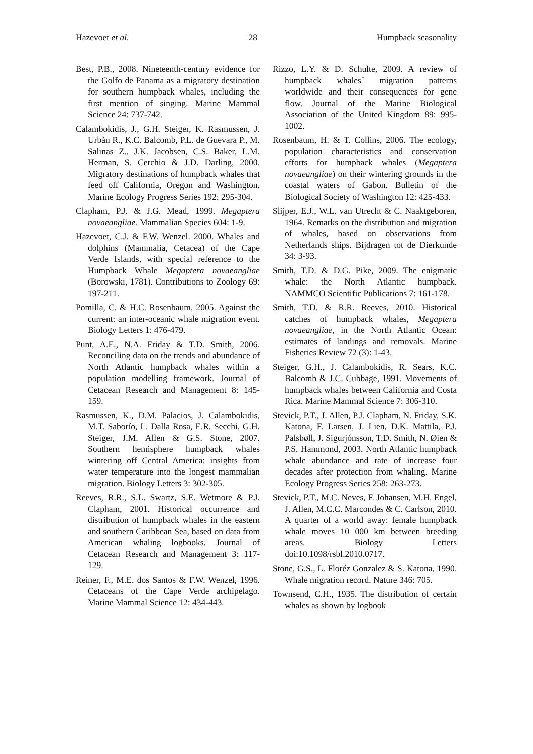Hazevoet et al. 28 Humpback seasonality
Best, P.B., 2008. Nineteenth-century evidence for the Golfo de Panama as a migratory destination for southern humpback whales, including the first mention of singing. Marine Mammal Science 24: 737-742.
Calambokidis, J., G.H. Steiger, K. Rasmussen, J. Urbàn R., K.C. Balcomb, P.L. de Guevara P., M. Salinas Z., J.K. Jacobsen, C.S. Baker, L.M. Herman, S. Cerchio & J.D. Darling, 2000. Migratory destinations of humpback whales that feed off California, Oregon and Washington. Marine Ecology Progress Series 192: 295-304.
Clapham, P.J. & J.G. Mead, 1999. Megaptera novaeangliae. Mammalian Species 604: 1-9.
Hazevoet, C.J. & F.W. Wenzel. 2000. Whales and dolphins (Mammalia, Cetacea) of the Cape Verde Islands, with special reference to the Humpback Whale Megaptera novaeangliae (Borowski, 1781). Contributions to Zoology 69: 197-211.
Pomilla, C. & H.C. Rosenbaum, 2005. Against the current: an inter-oceanic whale migration event. Biology Letters 1: 476-479.
Punt, A.E., N.A. Friday & T.D. Smith, 2006. Reconciling data on the trends and abundance of North Atlantic humpback whales within a population modelling framework. Journal of Cetacean Research and Management 8: 145-159.
Rasmussen, K., D.M. Palacios, J. Calambokidis, M.T. Saborío, L. Dalla Rosa, E.R. Secchi, G.H. Steiger, J.M. Allen & G.S. Stone, 2007. Southern hemisphere humpback whales wintering off Central America: insights from water temperature into the longest mammalian migration. Biology Letters 3: 302-305.
Reeves, R.R., S.L. Swartz, S.E. Wetmore & P.J. Clapham, 2001. Historical occurrence and distribution of humpback whales in the eastern and southern Caribbean Sea, based on data from American whaling logbooks. Journal of Cetacean Research and Management 3: 117-129.
Reiner, F., M.E. dos Santos & F.W. Wenzel, 1996. Cetaceans of the Cape Verde archipelago. Marine Mammal Science 12: 434-443.
Rizzo, L.Y. & D. Schulte, 2009. A review of humpback whales´ migration patterns worldwide and their consequences for gene flow. Journal of the Marine Biological Association of the United Kingdom 89: 995-1002.
Rosenbaum, H. & T. Collins, 2006. The ecology, population characteristics and conservation efforts for humpback whales (Megaptera novaeangliae) on their wintering grounds in the coastal waters of Gabon. Bulletin of the Biological Society of Washington 12: 425-433.
Slijper, E.J., W.L. van Utrecht & C. Naaktgeboren, 1964. Remarks on the distribution and migration of whales, based on observations from Netherlands ships. Bijdragen tot de Dierkunde 34: 3-93.
Smith, T.D. & D.G. Pike, 2009. The enigmatic whale: the North Atlantic humpback. NAMMCO Scientific Publications 7: 161-178.
Smith, T.D. & R.R. Reeves, 2010. Historical catches of humpback whales, Megaptera novaeangliae, in the North Atlantic Ocean: estimates of landings and removals. Marine Fisheries Review 72 (3): 1-43.
Steiger, G.H., J. Calambokidis, R. Sears, K.C. Balcomb & J.C. Cubbage, 1991. Movements of humpback whales between California and Costa Rica. Marine Mammal Science 7: 306-310.
Stevick, P.T., J. Allen, P.J. Clapham, N. Friday, S.K. Katona, F. Larsen, J. Lien, D.K. Mattila, P.J. Palsbøll, J. Sigurjónsson, T.D. Smith, N. Øien & P.S. Hammond, 2003. North Atlantic humpback whale abundance and rate of increase four decades after protection from whaling. Marine Ecology Progress Series 258: 263-273.
Stevick, P.T., M.C. Neves, F. Johansen, M.H. Engel, J. Allen, M.C.C. Marcondes & C. Carlson, 2010. A quarter of a world away: female humpback whale moves 10 000 km between breeding areas. Biology Letters doi:10.1098/rsbl.2010.0717.
Stone, G.S., L. Floréz Gonzalez & S. Katona, 1990. Whale migration record. Nature 346: 705.
Townsend, C.H., 1935. The distribution of certain whales as shown by logbook